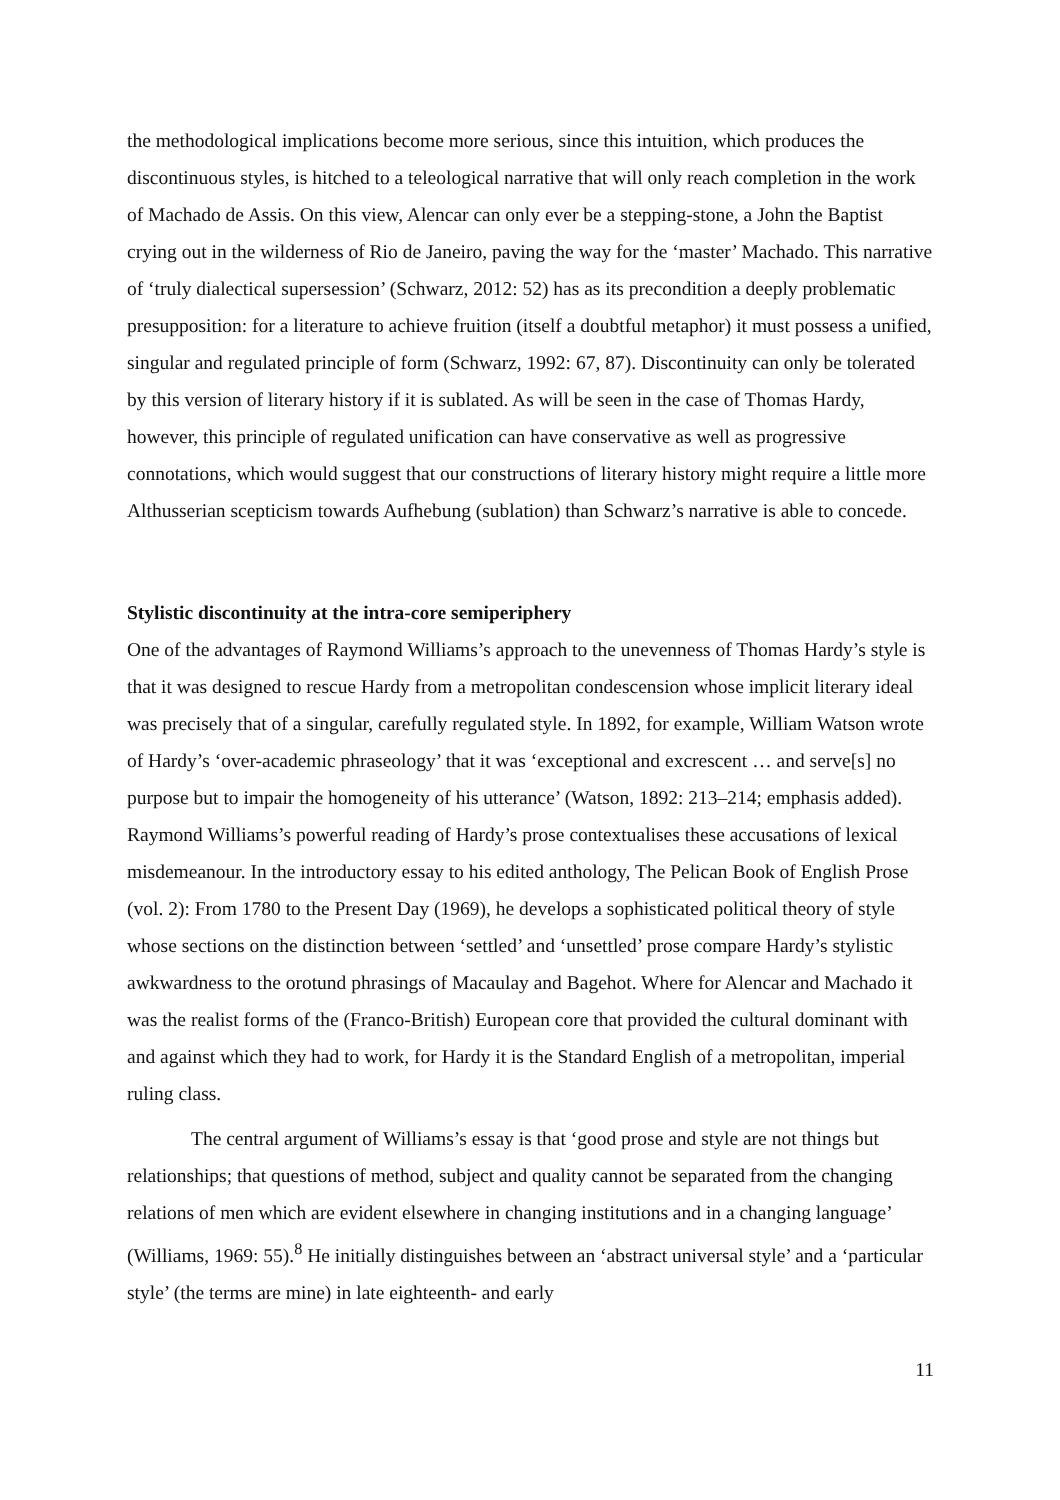the methodological implications become more serious, since this intuition, which produces the discontinuous styles, is hitched to a teleological narrative that will only reach completion in the work of Machado de Assis. On this view, Alencar can only ever be a stepping-stone, a John the Baptist crying out in the wilderness of Rio de Janeiro, paving the way for the ‘master’ Machado. This narrative of ‘truly dialectical supersession’ (Schwarz, 2012: 52) has as its precondition a deeply problematic presupposition: for a literature to achieve fruition (itself a doubtful metaphor) it must possess a unified, singular and regulated principle of form (Schwarz, 1992: 67, 87). Discontinuity can only be tolerated by this version of literary history if it is sublated. As will be seen in the case of Thomas Hardy, however, this principle of regulated unification can have conservative as well as progressive connotations, which would suggest that our constructions of literary history might require a little more Althusserian scepticism towards Aufhebung (sublation) than Schwarz’s narrative is able to concede.
Stylistic discontinuity at the intra-core semiperiphery
One of the advantages of Raymond Williams’s approach to the unevenness of Thomas Hardy’s style is that it was designed to rescue Hardy from a metropolitan condescension whose implicit literary ideal was precisely that of a singular, carefully regulated style. In 1892, for example, William Watson wrote of Hardy’s ‘over-academic phraseology’ that it was ‘exceptional and excrescent … and serve[s] no purpose but to impair the homogeneity of his utterance’ (Watson, 1892: 213–214; emphasis added). Raymond Williams’s powerful reading of Hardy’s prose contextualises these accusations of lexical misdemeanour. In the introductory essay to his edited anthology, The Pelican Book of English Prose (vol. 2): From 1780 to the Present Day (1969), he develops a sophisticated political theory of style whose sections on the distinction between ‘settled’ and ‘unsettled’ prose compare Hardy’s stylistic awkwardness to the orotund phrasings of Macaulay and Bagehot. Where for Alencar and Machado it was the realist forms of the (Franco-British) European core that provided the cultural dominant with and against which they had to work, for Hardy it is the Standard English of a metropolitan, imperial ruling class.
The central argument of Williams’s essay is that ‘good prose and style are not things but relationships; that questions of method, subject and quality cannot be separated from the changing relations of men which are evident elsewhere in changing institutions and in a changing language’ (Williams, 1969: 55).<sup>8</sup> He initially distinguishes between an ‘abstract universal style’ and a ‘particular style’ (the terms are mine) in late eighteenth- and early
11